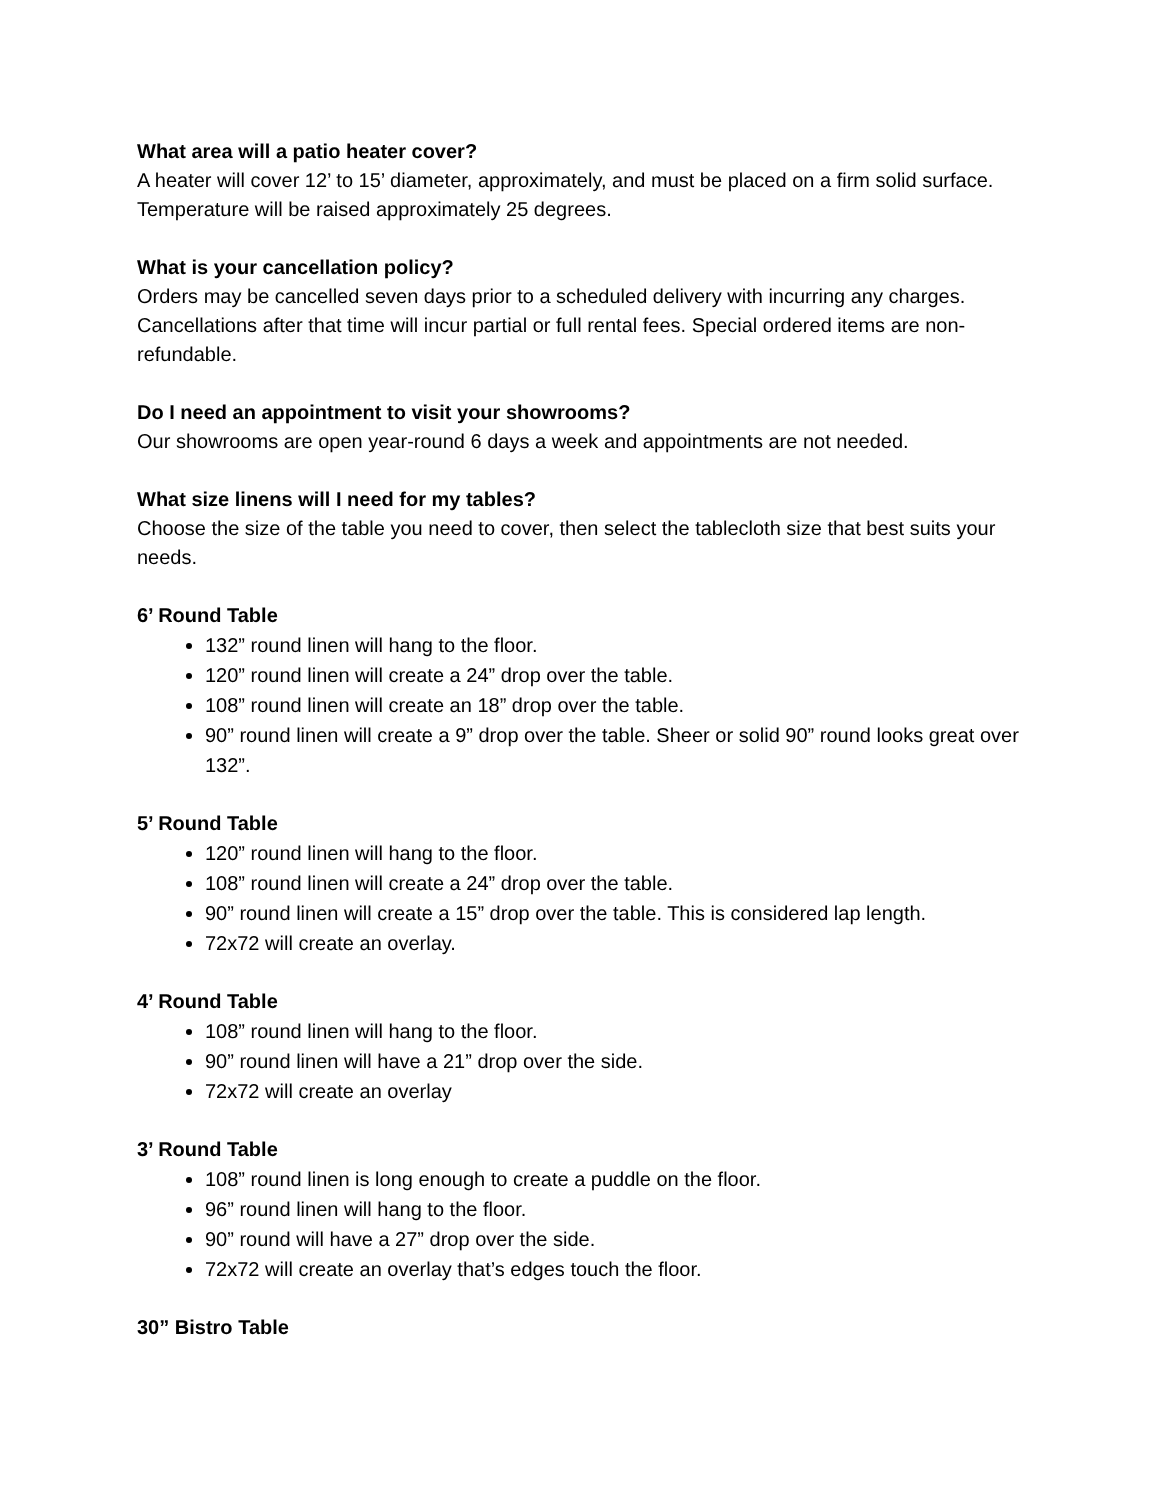What area will a patio heater cover?
A heater will cover 12’ to 15’ diameter, approximately, and must be placed on a firm solid surface. Temperature will be raised approximately 25 degrees.
What is your cancellation policy?
Orders may be cancelled seven days prior to a scheduled delivery with incurring any charges. Cancellations after that time will incur partial or full rental fees. Special ordered items are non-refundable.
Do I need an appointment to visit your showrooms?
Our showrooms are open year-round 6 days a week and appointments are not needed.
What size linens will I need for my tables?
Choose the size of the table you need to cover, then select the tablecloth size that best suits your needs.
6’ Round Table
132” round linen will hang to the floor.
120” round linen will create a 24” drop over the table.
108” round linen will create an 18” drop over the table.
90” round linen will create a 9” drop over the table. Sheer or solid 90” round looks great over 132”.
5’ Round Table
120” round linen will hang to the floor.
108” round linen will create a 24” drop over the table.
90” round linen will create a 15” drop over the table. This is considered lap length.
72x72 will create an overlay.
4’ Round Table
108” round linen will hang to the floor.
90” round linen will have a 21” drop over the side.
72x72 will create an overlay
3’ Round Table
108” round linen is long enough to create a puddle on the floor.
96” round linen will hang to the floor.
90” round will have a 27” drop over the side.
72x72 will create an overlay that’s edges touch the floor.
30” Bistro Table